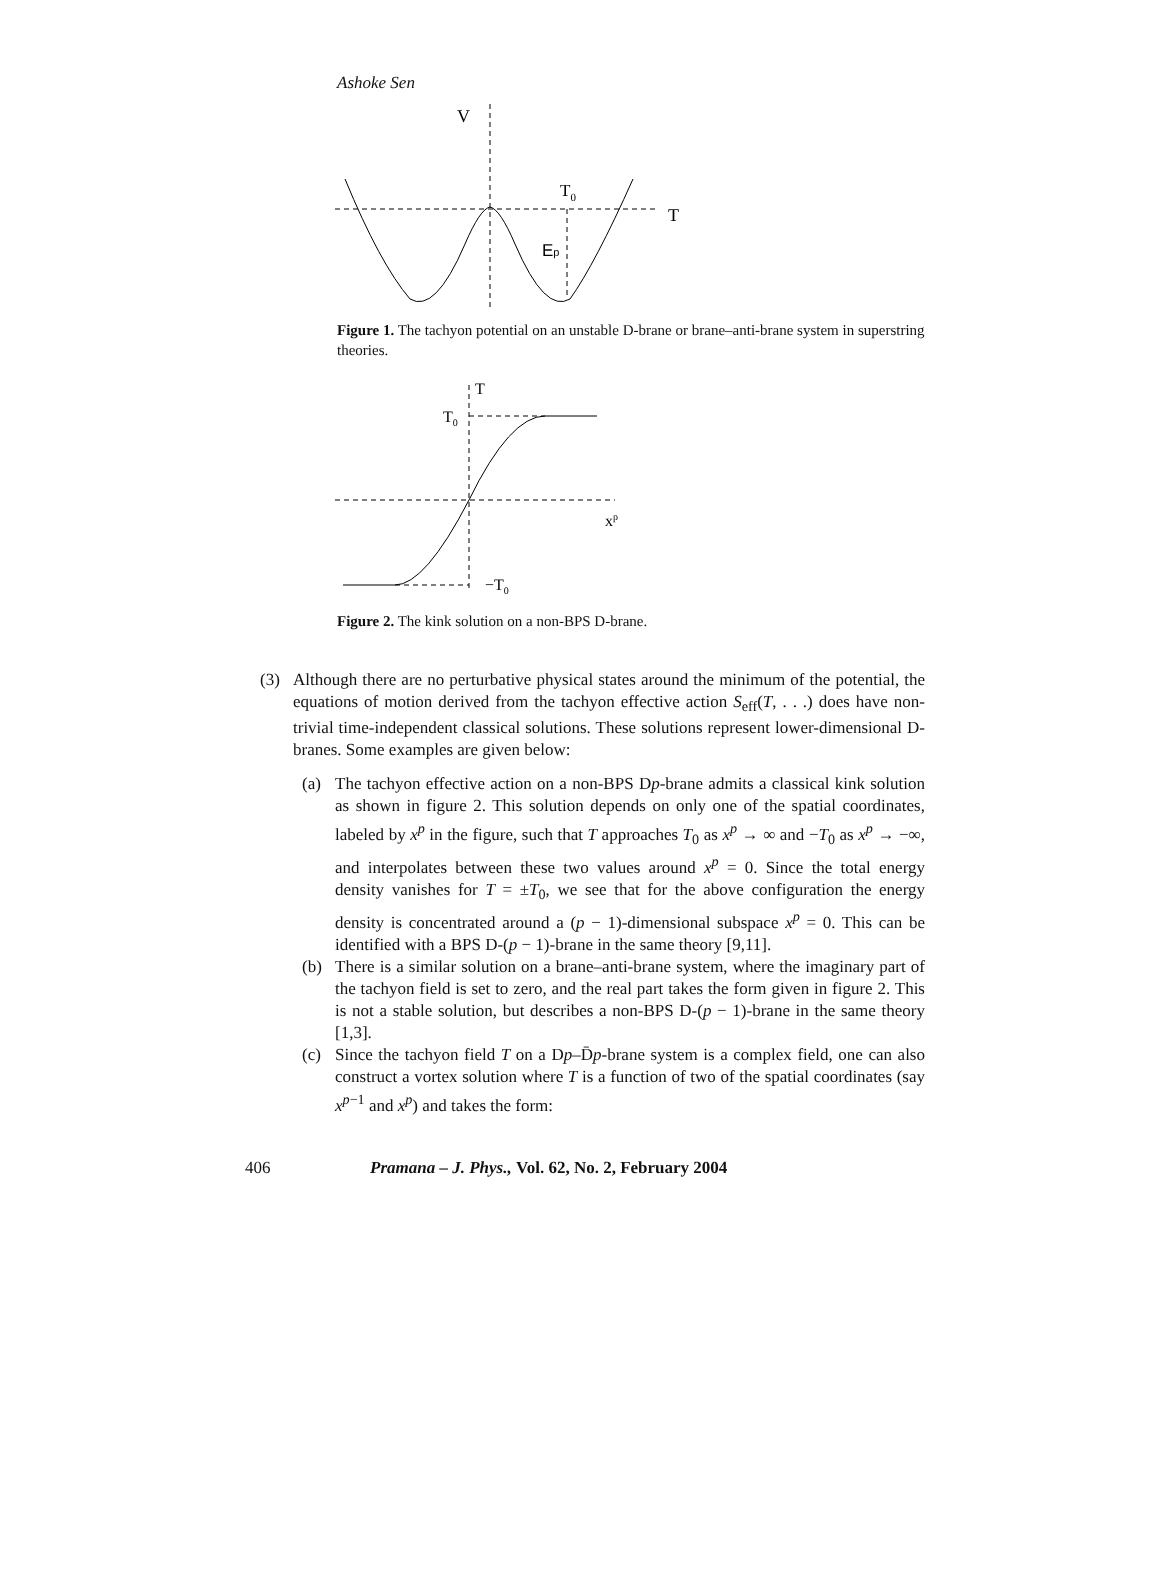Ashoke Sen
V
T0
T
Ep
Figure 1. The tachyon potential on an unstable D-brane or brane–anti-brane system in superstring theories.
T
T0
xp
−T0
Figure 2. The kink solution on a non-BPS D-brane.
(3) Although there are no perturbative physical states around the minimum of the potential, the equations of motion derived from the tachyon effective action S<sub>eff</sub>(T, . . .) does have non-trivial time-independent classical solutions. These solutions represent lower-dimensional D-branes. Some examples are given below:
(a) The tachyon effective action on a non-BPS Dp-brane admits a classical kink solution as shown in figure 2. This solution depends on only one of the spatial coordinates, labeled by x<sup>p</sup> in the figure, such that T approaches T<sub>0</sub> as x<sup>p</sup> → ∞ and −T<sub>0</sub> as x<sup>p</sup> → −∞, and interpolates between these two values around x<sup>p</sup> = 0. Since the total energy density vanishes for T = ±T<sub>0</sub>, we see that for the above configuration the energy density is concentrated around a (p − 1)-dimensional subspace x<sup>p</sup> = 0. This can be identified with a BPS D-(p − 1)-brane in the same theory [9,11].
(b) There is a similar solution on a brane–anti-brane system, where the imaginary part of the tachyon field is set to zero, and the real part takes the form given in figure 2. This is not a stable solution, but describes a non-BPS D-(p − 1)-brane in the same theory [1,3].
(c) Since the tachyon field T on a Dp–D̄p-brane system is a complex field, one can also construct a vortex solution where T is a function of two of the spatial coordinates (say x<sup>p−1</sup> and x<sup>p</sup>) and takes the form:
406 Pramana – J. Phys., Vol. 62, No. 2, February 2004